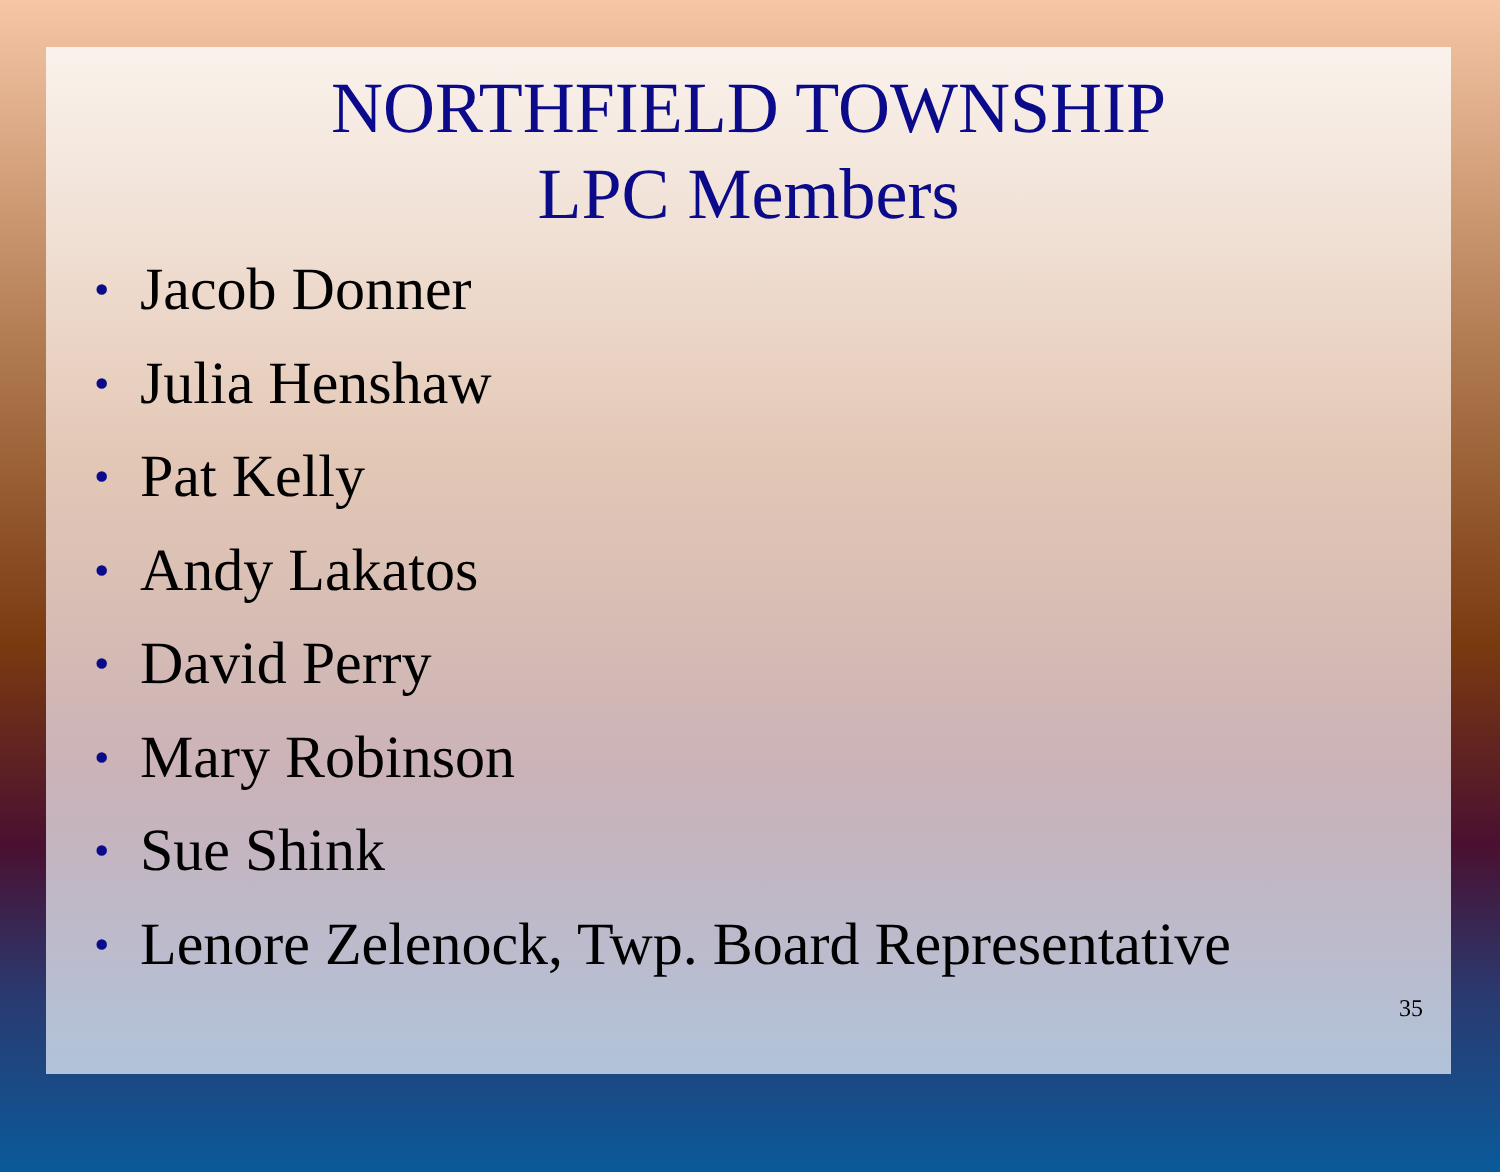NORTHFIELD TOWNSHIP
LPC Members
• Jacob Donner
• Julia Henshaw
• Pat Kelly
• Andy Lakatos
• David Perry
• Mary Robinson
• Sue Shink
• Lenore Zelenock, Twp. Board Representative
35